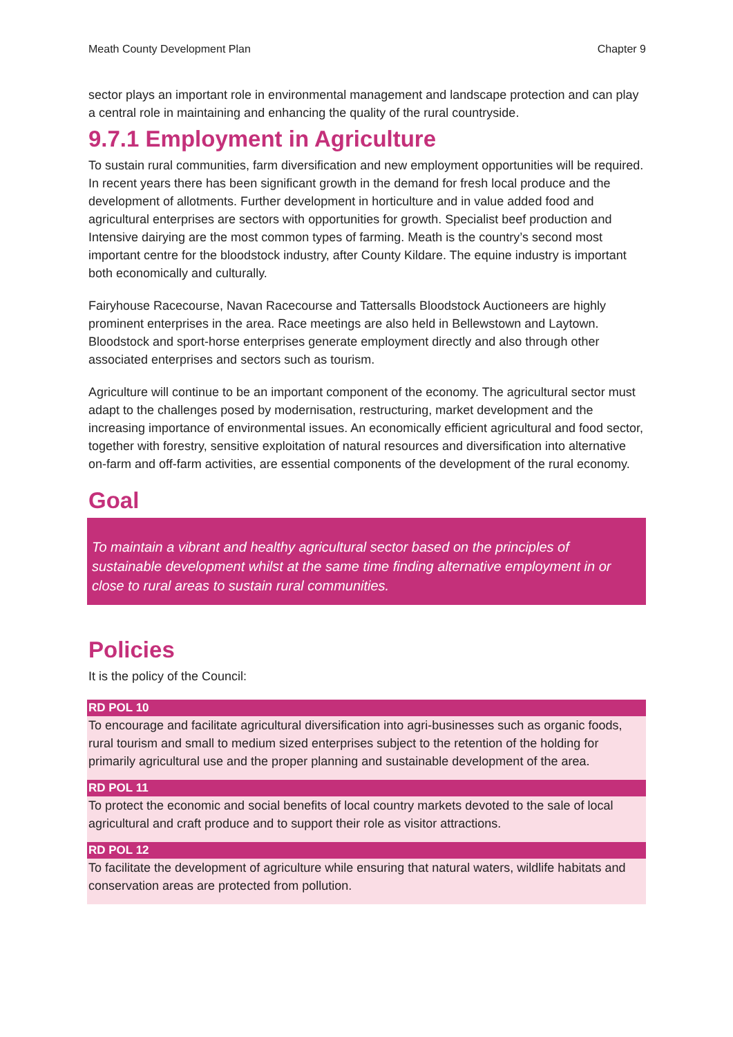Meath County Development Plan Chapter 9
sector plays an important role in environmental management and landscape protection and can play a central role in maintaining and enhancing the quality of the rural countryside.
9.7.1 Employment in Agriculture
To sustain rural communities, farm diversification and new employment opportunities will be required. In recent years there has been significant growth in the demand for fresh local produce and the development of allotments. Further development in horticulture and in value added food and agricultural enterprises are sectors with opportunities for growth. Specialist beef production and Intensive dairying are the most common types of farming. Meath is the country’s second most important centre for the bloodstock industry, after County Kildare. The equine industry is important both economically and culturally.
Fairyhouse Racecourse, Navan Racecourse and Tattersalls Bloodstock Auctioneers are highly prominent enterprises in the area. Race meetings are also held in Bellewstown and Laytown. Bloodstock and sport-horse enterprises generate employment directly and also through other associated enterprises and sectors such as tourism.
Agriculture will continue to be an important component of the economy. The agricultural sector must adapt to the challenges posed by modernisation, restructuring, market development and the increasing importance of environmental issues. An economically efficient agricultural and food sector, together with forestry, sensitive exploitation of natural resources and diversification into alternative on-farm and off-farm activities, are essential components of the development of the rural economy.
Goal
To maintain a vibrant and healthy agricultural sector based on the principles of sustainable development whilst at the same time finding alternative employment in or close to rural areas to sustain rural communities.
Policies
It is the policy of the Council:
RD POL 10
To encourage and facilitate agricultural diversification into agri-businesses such as organic foods, rural tourism and small to medium sized enterprises subject to the retention of the holding for primarily agricultural use and the proper planning and sustainable development of the area.
RD POL 11
To protect the economic and social benefits of local country markets devoted to the sale of local agricultural and craft produce and to support their role as visitor attractions.
RD POL 12
To facilitate the development of agriculture while ensuring that natural waters, wildlife habitats and conservation areas are protected from pollution.